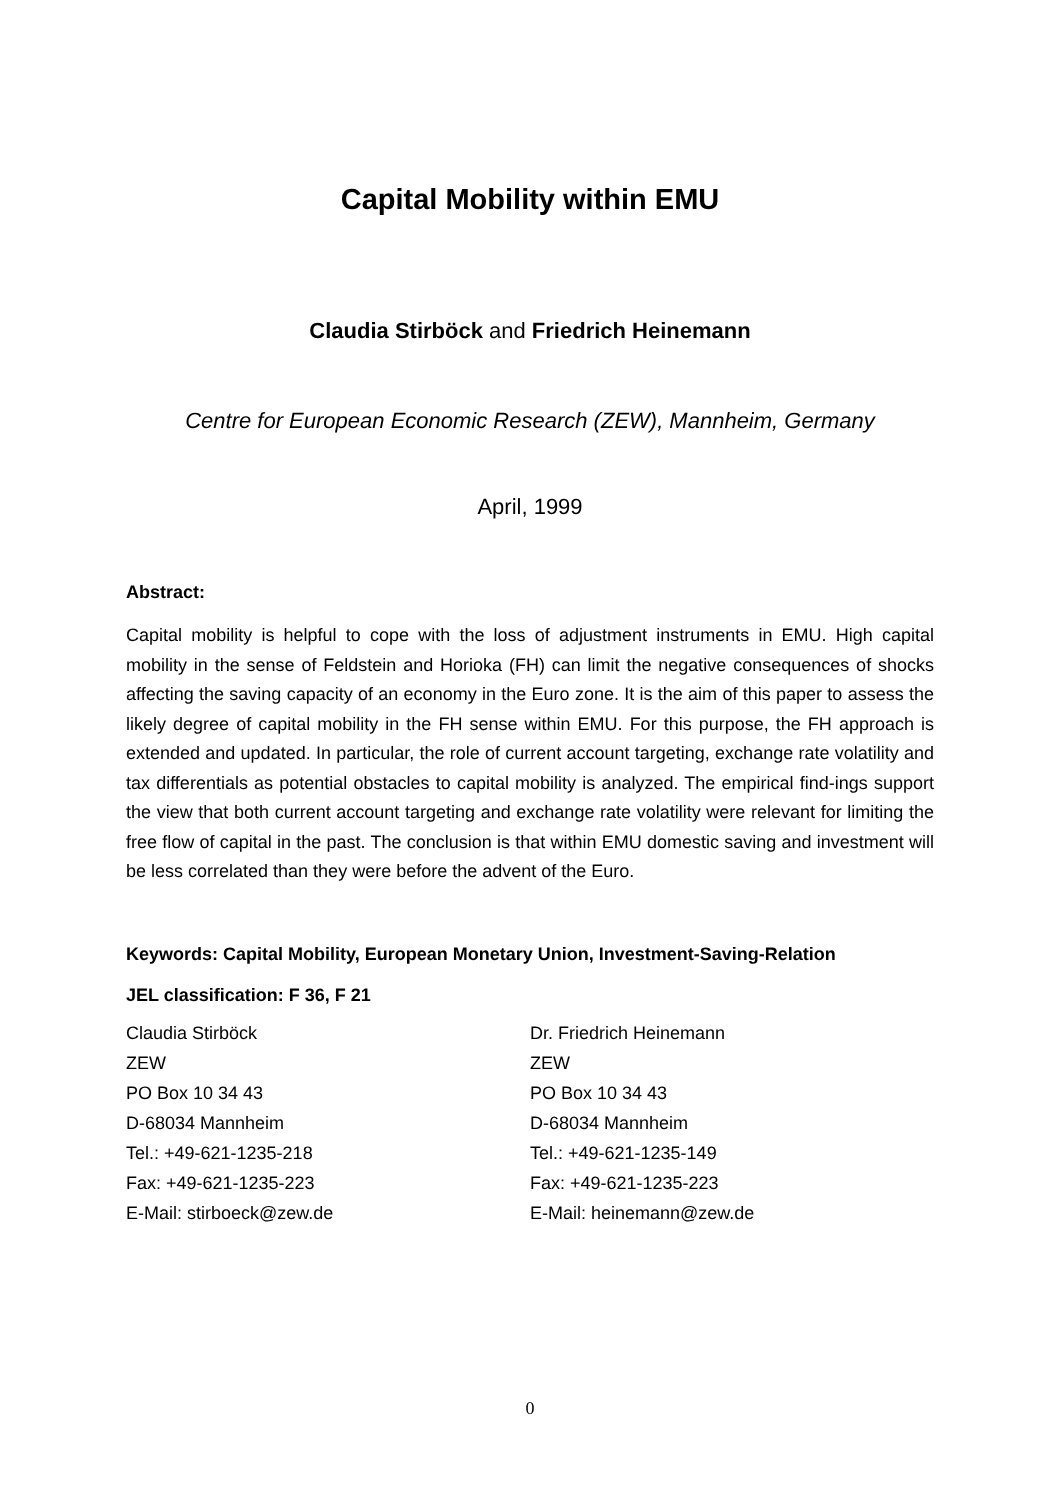Capital Mobility within EMU
Claudia Stirböck and Friedrich Heinemann
Centre for European Economic Research (ZEW), Mannheim, Germany
April, 1999
Abstract:
Capital mobility is helpful to cope with the loss of adjustment instruments in EMU. High capital mobility in the sense of Feldstein and Horioka (FH) can limit the negative consequences of shocks affecting the saving capacity of an economy in the Euro zone. It is the aim of this paper to assess the likely degree of capital mobility in the FH sense within EMU. For this purpose, the FH approach is extended and updated. In particular, the role of current account targeting, exchange rate volatility and tax differentials as potential obstacles to capital mobility is analyzed. The empirical find-ings support the view that both current account targeting and exchange rate volatility were relevant for limiting the free flow of capital in the past. The conclusion is that within EMU domestic saving and investment will be less correlated than they were before the advent of the Euro.
Keywords: Capital Mobility, European Monetary Union, Investment-Saving-Relation
JEL classification: F 36, F 21
Claudia Stirböck
ZEW
PO Box 10 34 43
D-68034 Mannheim
Tel.: +49-621-1235-218
Fax: +49-621-1235-223
E-Mail: stirboeck@zew.de
Dr. Friedrich Heinemann
ZEW
PO Box 10 34 43
D-68034 Mannheim
Tel.: +49-621-1235-149
Fax: +49-621-1235-223
E-Mail: heinemann@zew.de
0